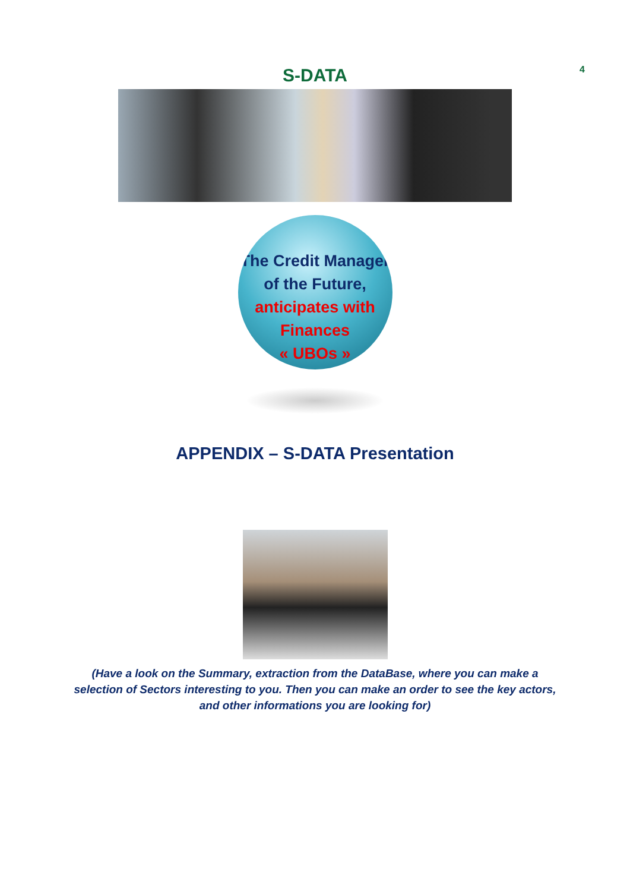S-DATA
4
The Credit Manager
of the Future,
anticipates with
Finances
« UBOs »
APPENDIX – S-DATA Presentation
(Have a look on the Summary, extraction from the DataBase, where you can make a selection of Sectors interesting to you. Then you can make an order to see the key actors, and other informations you are looking for)